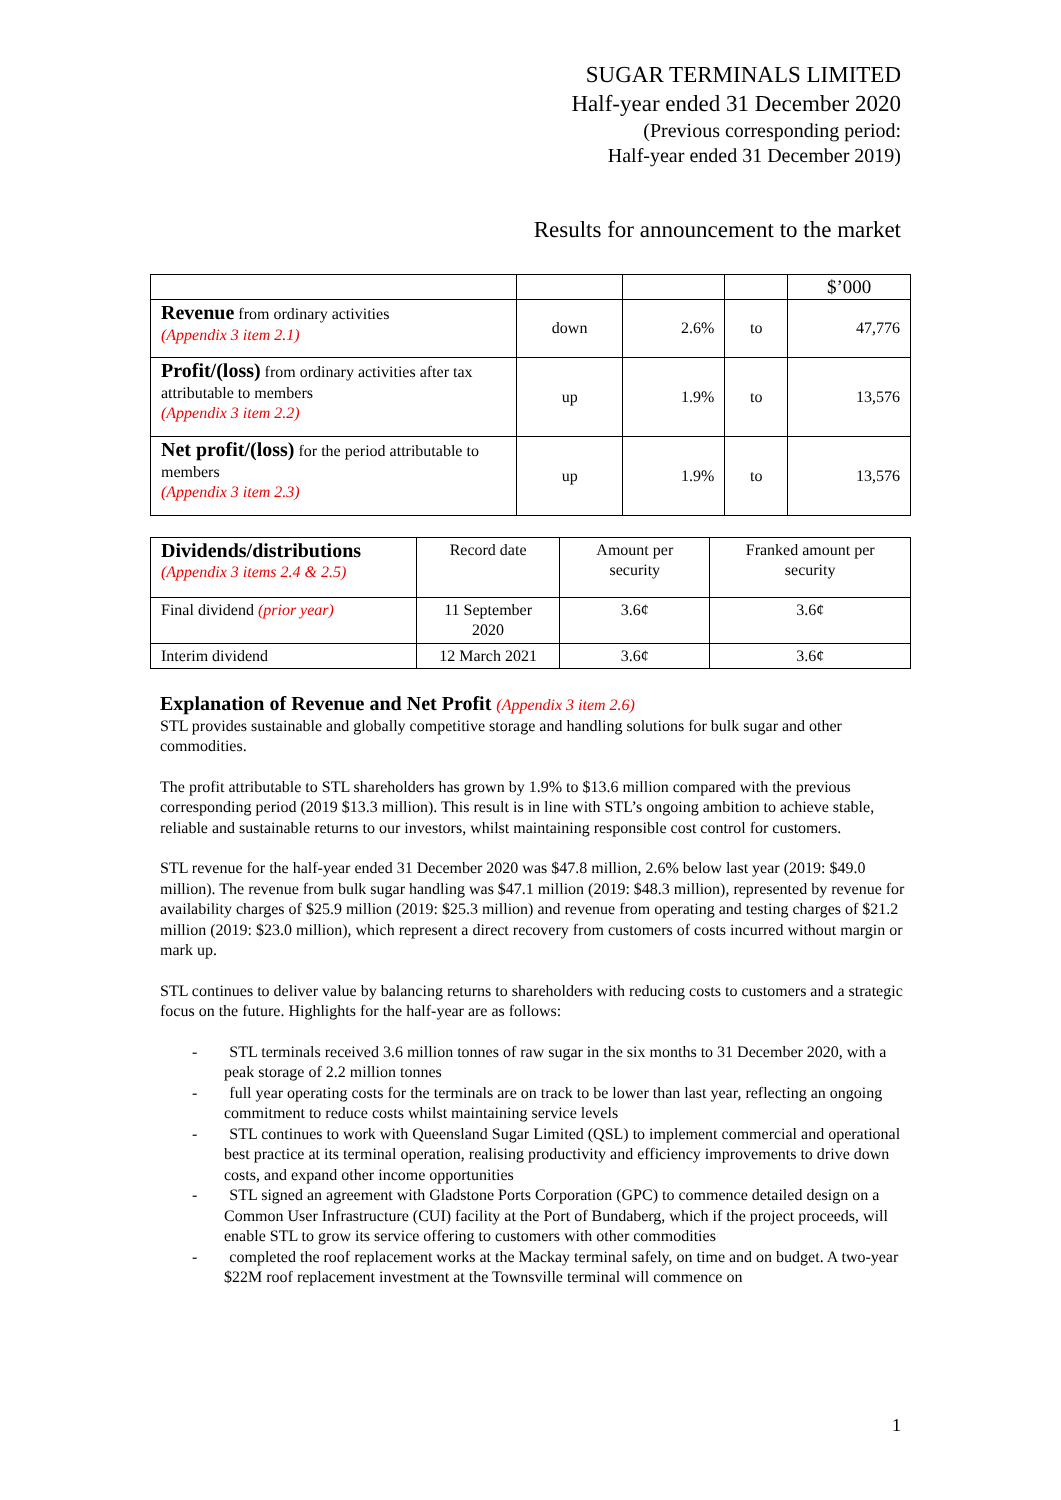SUGAR TERMINALS LIMITED
Half-year ended 31 December 2020
(Previous corresponding period:
Half-year ended 31 December 2019)
Results for announcement to the market
| | | | | $’000 |
| --- | --- | --- | --- | --- |
| Revenue from ordinary activities (Appendix 3 item 2.1) | down | 2.6% | to | 47,776 |
| Profit/(loss) from ordinary activities after tax attributable to members (Appendix 3 item 2.2) | up | 1.9% | to | 13,576 |
| Net profit/(loss) for the period attributable to members (Appendix 3 item 2.3) | up | 1.9% | to | 13,576 |
| Dividends/distributions (Appendix 3 items 2.4 & 2.5) | Record date | Amount per security | Franked amount per security |
| Final dividend (prior year) | 11 September 2020 | 3.6¢ | 3.6¢ |
| Interim dividend | 12 March 2021 | 3.6¢ | 3.6¢ |
Explanation of Revenue and Net Profit (Appendix 3 item 2.6)
STL provides sustainable and globally competitive storage and handling solutions for bulk sugar and other commodities.
The profit attributable to STL shareholders has grown by 1.9% to $13.6 million compared with the previous corresponding period (2019 $13.3 million). This result is in line with STL’s ongoing ambition to achieve stable, reliable and sustainable returns to our investors, whilst maintaining responsible cost control for customers.
STL revenue for the half-year ended 31 December 2020 was $47.8 million, 2.6% below last year (2019: $49.0 million). The revenue from bulk sugar handling was $47.1 million (2019: $48.3 million), represented by revenue for availability charges of $25.9 million (2019: $25.3 million) and revenue from operating and testing charges of $21.2 million (2019: $23.0 million), which represent a direct recovery from customers of costs incurred without margin or mark up.
STL continues to deliver value by balancing returns to shareholders with reducing costs to customers and a strategic focus on the future. Highlights for the half-year are as follows:
- STL terminals received 3.6 million tonnes of raw sugar in the six months to 31 December 2020, with a peak storage of 2.2 million tonnes
- full year operating costs for the terminals are on track to be lower than last year, reflecting an ongoing commitment to reduce costs whilst maintaining service levels
- STL continues to work with Queensland Sugar Limited (QSL) to implement commercial and operational best practice at its terminal operation, realising productivity and efficiency improvements to drive down costs, and expand other income opportunities
- STL signed an agreement with Gladstone Ports Corporation (GPC) to commence detailed design on a Common User Infrastructure (CUI) facility at the Port of Bundaberg, which if the project proceeds, will enable STL to grow its service offering to customers with other commodities
- completed the roof replacement works at the Mackay terminal safely, on time and on budget. A two-year $22M roof replacement investment at the Townsville terminal will commence on
1